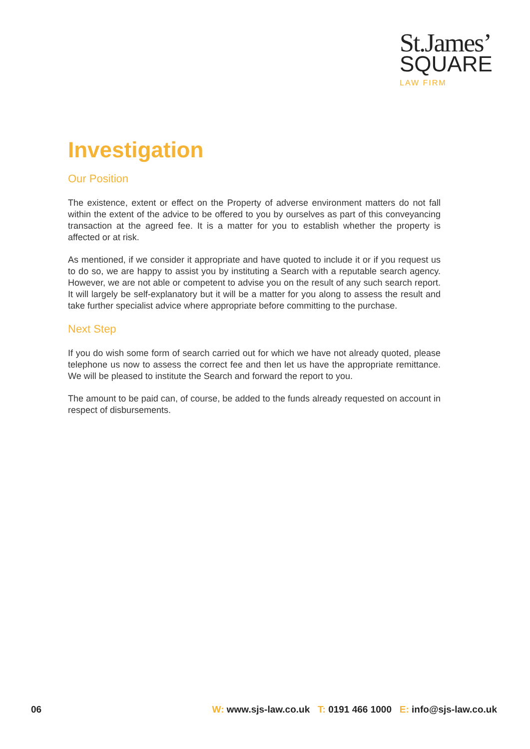St.James’
SQUARE
LAW FIRM
Investigation
Our Position
The existence, extent or effect on the Property of adverse environment matters do not fall within the extent of the advice to be offered to you by ourselves as part of this conveyancing transaction at the agreed fee. It is a matter for you to establish whether the property is affected or at risk.
As mentioned, if we consider it appropriate and have quoted to include it or if you request us to do so, we are happy to assist you by instituting a Search with a reputable search agency. However, we are not able or competent to advise you on the result of any such search report. It will largely be self-explanatory but it will be a matter for you along to assess the result and take further specialist advice where appropriate before committing to the purchase.
Next Step
If you do wish some form of search carried out for which we have not already quoted, please telephone us now to assess the correct fee and then let us have the appropriate remittance. We will be pleased to institute the Search and forward the report to you.
The amount to be paid can, of course, be added to the funds already requested on account in respect of disbursements.
06 W: www.sjs-law.co.uk T: 0191 466 1000 E: info@sjs-law.co.uk